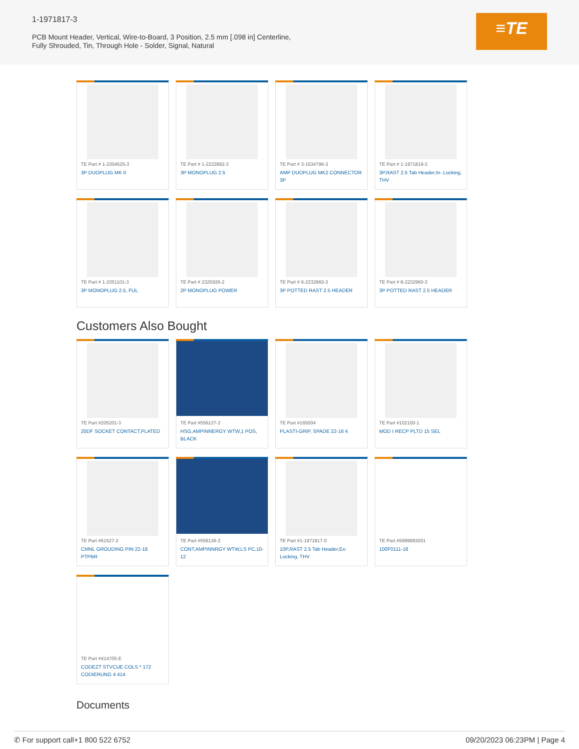1-1971817-3
PCB Mount Header, Vertical, Wire-to-Board, 3 Position, 2.5 mm [.098 in] Centerline, Fully Shrouded, Tin, Through Hole - Solder, Signal, Natural
≡TE
TE Part # 1-2304525-3
3P DUOPLUG MK II
TE Part # 1-2232892-3
3P MONOPLUG 2.5
TE Part # 3-1534796-3
AMP DUOPLUG MK2 CONNECTOR 3P
TE Part # 1-1971819-3
3P,RAST 2.5 Tab Header,In- Locking, THV
TE Part # 1-2351101-3
3P MONOPLUG 2.5, FUL
TE Part # 2325926-2
2P MONOPLUG POWER
TE Part # 6-2232960-3
3P POTTED RAST 2.5 HEADER
TE Part # 8-2232960-3
3P POTTED RAST 2.5 HEADER
Customers Also Bought
TE Part #205201-3
20DF SOCKET CONTACT,PLATED
TE Part #556137-2
HSG,AMPINNERGY WTW,1 POS, BLACK
TE Part #165004
PLASTI-GRIP, SPADE 22-16 4
TE Part #102100-1
MOD I RECP PLTD 15 SEL
TE Part #61527-2
CMNL GROUDING PIN 22-18 PTPBR
TE Part #556136-2
CONT,AMPINNRGY WTW,LS PC,10-12
TE Part #1-1971817-0
10P,RAST 2.5 Tab Header,Ex- Locking, THV
TE Part #5999993001
100F0111-18
TE Part #414705-E
CODEZT STVCUE COLS * 172 CODIERUNG 4 414
Documents
✆ For support call+1 800 522 6752 09/20/2023 06:23PM | Page 4